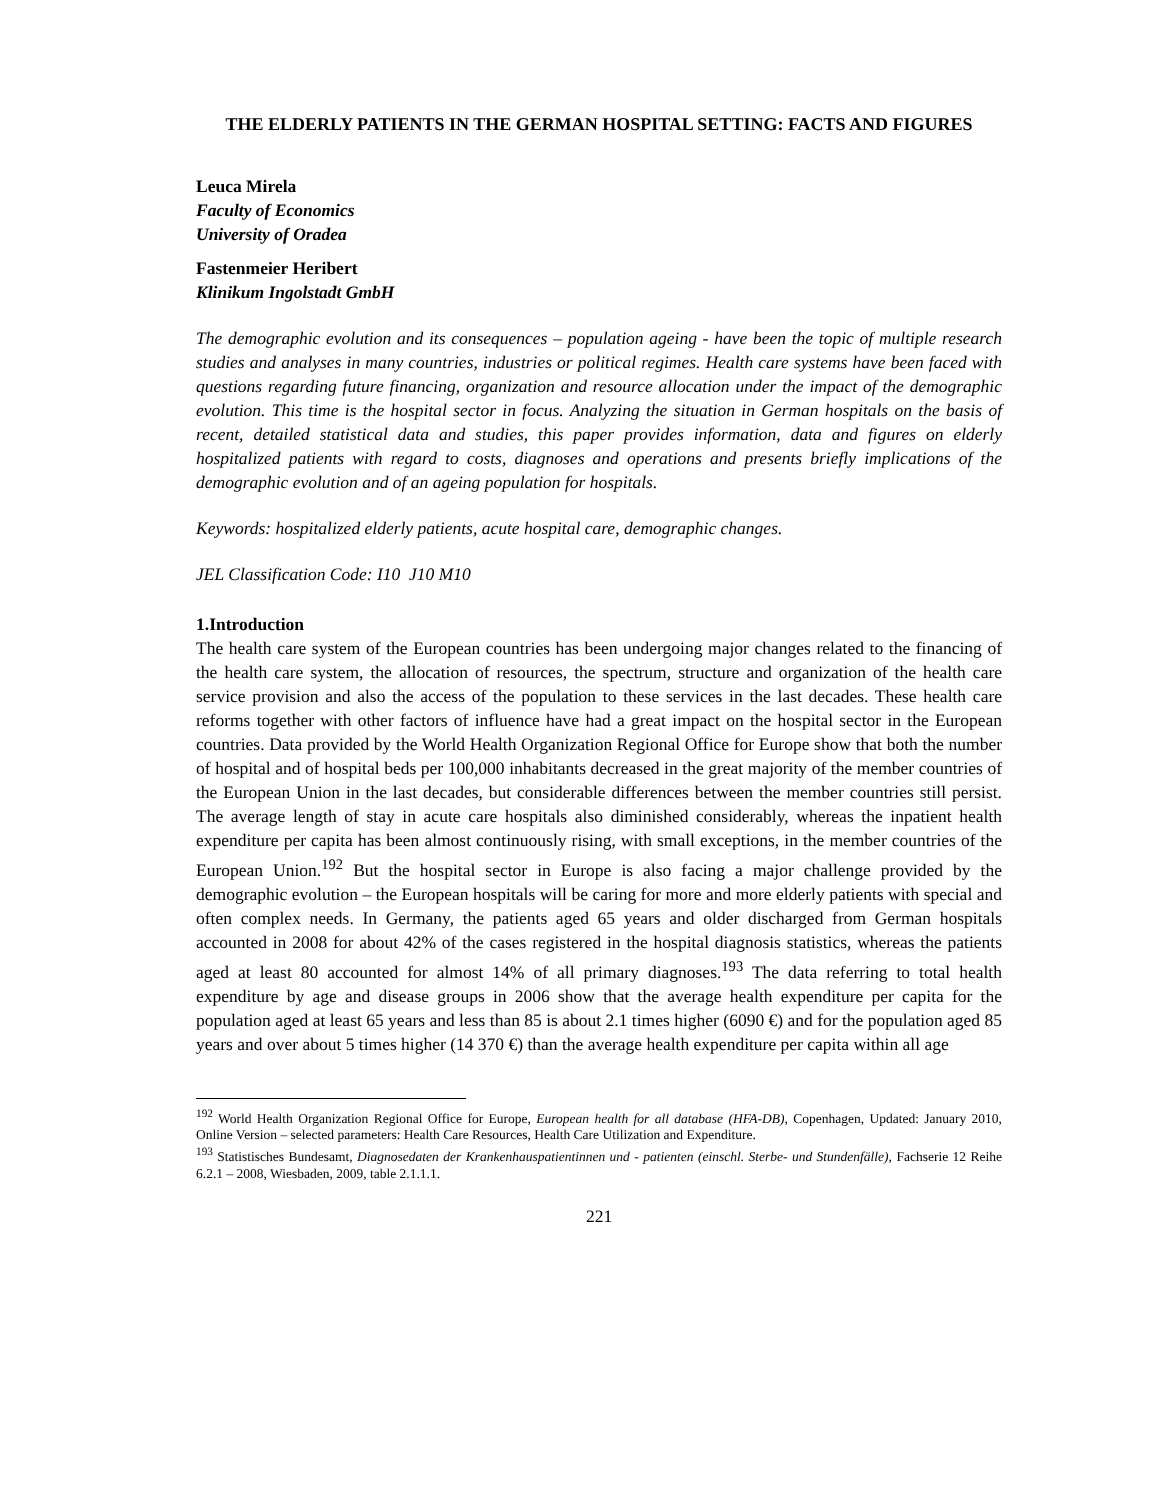THE ELDERLY PATIENTS IN THE GERMAN HOSPITAL SETTING: FACTS AND FIGURES
Leuca Mirela
Faculty of Economics
University of Oradea
Fastenmeier Heribert
Klinikum Ingolstadt GmbH
The demographic evolution and its consequences – population ageing - have been the topic of multiple research studies and analyses in many countries, industries or political regimes. Health care systems have been faced with questions regarding future financing, organization and resource allocation under the impact of the demographic evolution. This time is the hospital sector in focus. Analyzing the situation in German hospitals on the basis of recent, detailed statistical data and studies, this paper provides information, data and figures on elderly hospitalized patients with regard to costs, diagnoses and operations and presents briefly implications of the demographic evolution and of an ageing population for hospitals.
Keywords: hospitalized elderly patients, acute hospital care, demographic changes.
JEL Classification Code: I10 J10 M10
1.Introduction
The health care system of the European countries has been undergoing major changes related to the financing of the health care system, the allocation of resources, the spectrum, structure and organization of the health care service provision and also the access of the population to these services in the last decades. These health care reforms together with other factors of influence have had a great impact on the hospital sector in the European countries. Data provided by the World Health Organization Regional Office for Europe show that both the number of hospital and of hospital beds per 100,000 inhabitants decreased in the great majority of the member countries of the European Union in the last decades, but considerable differences between the member countries still persist. The average length of stay in acute care hospitals also diminished considerably, whereas the inpatient health expenditure per capita has been almost continuously rising, with small exceptions, in the member countries of the European Union.<sup>192</sup> But the hospital sector in Europe is also facing a major challenge provided by the demographic evolution – the European hospitals will be caring for more and more elderly patients with special and often complex needs. In Germany, the patients aged 65 years and older discharged from German hospitals accounted in 2008 for about 42% of the cases registered in the hospital diagnosis statistics, whereas the patients aged at least 80 accounted for almost 14% of all primary diagnoses.<sup>193</sup> The data referring to total health expenditure by age and disease groups in 2006 show that the average health expenditure per capita for the population aged at least 65 years and less than 85 is about 2.1 times higher (6090 €) and for the population aged 85 years and over about 5 times higher (14 370 €) than the average health expenditure per capita within all age
<sup>192</sup> World Health Organization Regional Office for Europe, European health for all database (HFA-DB), Copenhagen, Updated: January 2010, Online Version – selected parameters: Health Care Resources, Health Care Utilization and Expenditure.
<sup>193</sup> Statistisches Bundesamt, Diagnosedaten der Krankenhauspatientinnen und - patienten (einschl. Sterbe- und Stundenfälle), Fachserie 12 Reihe 6.2.1 – 2008, Wiesbaden, 2009, table 2.1.1.1.
221